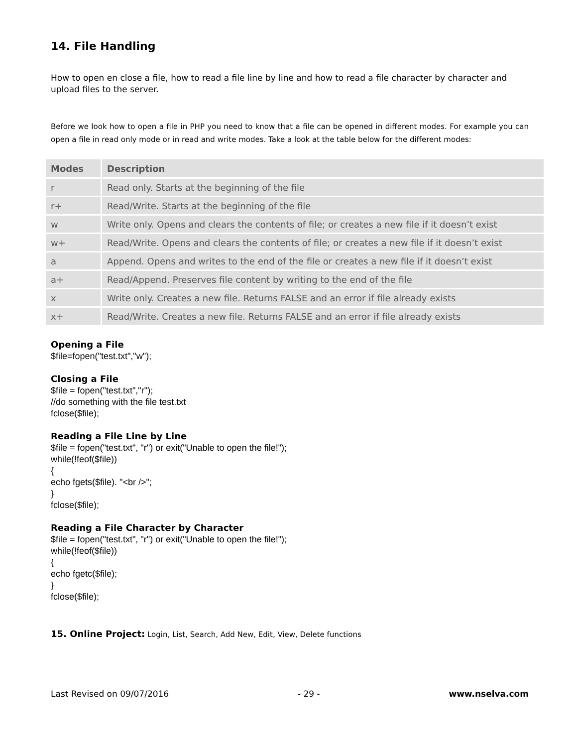14. File Handling
How to open en close a file, how to read a file line by line and how to read a file character by character and upload files to the server.
Before we look how to open a file in PHP you need to know that a file can be opened in different modes. For example you can open a file in read only mode or in read and write modes. Take a look at the table below for the different modes:
| Modes | Description |
| --- | --- |
| r | Read only. Starts at the beginning of the file |
| r+ | Read/Write. Starts at the beginning of the file |
| w | Write only. Opens and clears the contents of file; or creates a new file if it doesn’t exist |
| w+ | Read/Write. Opens and clears the contents of file; or creates a new file if it doesn’t exist |
| a | Append. Opens and writes to the end of the file or creates a new file if it doesn’t exist |
| a+ | Read/Append. Preserves file content by writing to the end of the file |
| x | Write only. Creates a new file. Returns FALSE and an error if file already exists |
| x+ | Read/Write. Creates a new file. Returns FALSE and an error if file already exists |
Opening a File
$file=fopen("test.txt","w");
Closing a File
$file = fopen("test.txt","r");
//do something with the file test.txt
fclose($file);
Reading a File Line by Line
$file = fopen("test.txt", "r") or exit("Unable to open the file!");
while(!feof($file))
{
echo fgets($file). "<br />";
}
fclose($file);
Reading a File Character by Character
$file = fopen("test.txt", "r") or exit("Unable to open the file!");
while(!feof($file))
{
echo fgetc($file);
}
fclose($file);
15. Online Project: Login, List, Search, Add New, Edit, View, Delete functions
Last Revised on 09/07/2016 - 29 - www.nselva.com